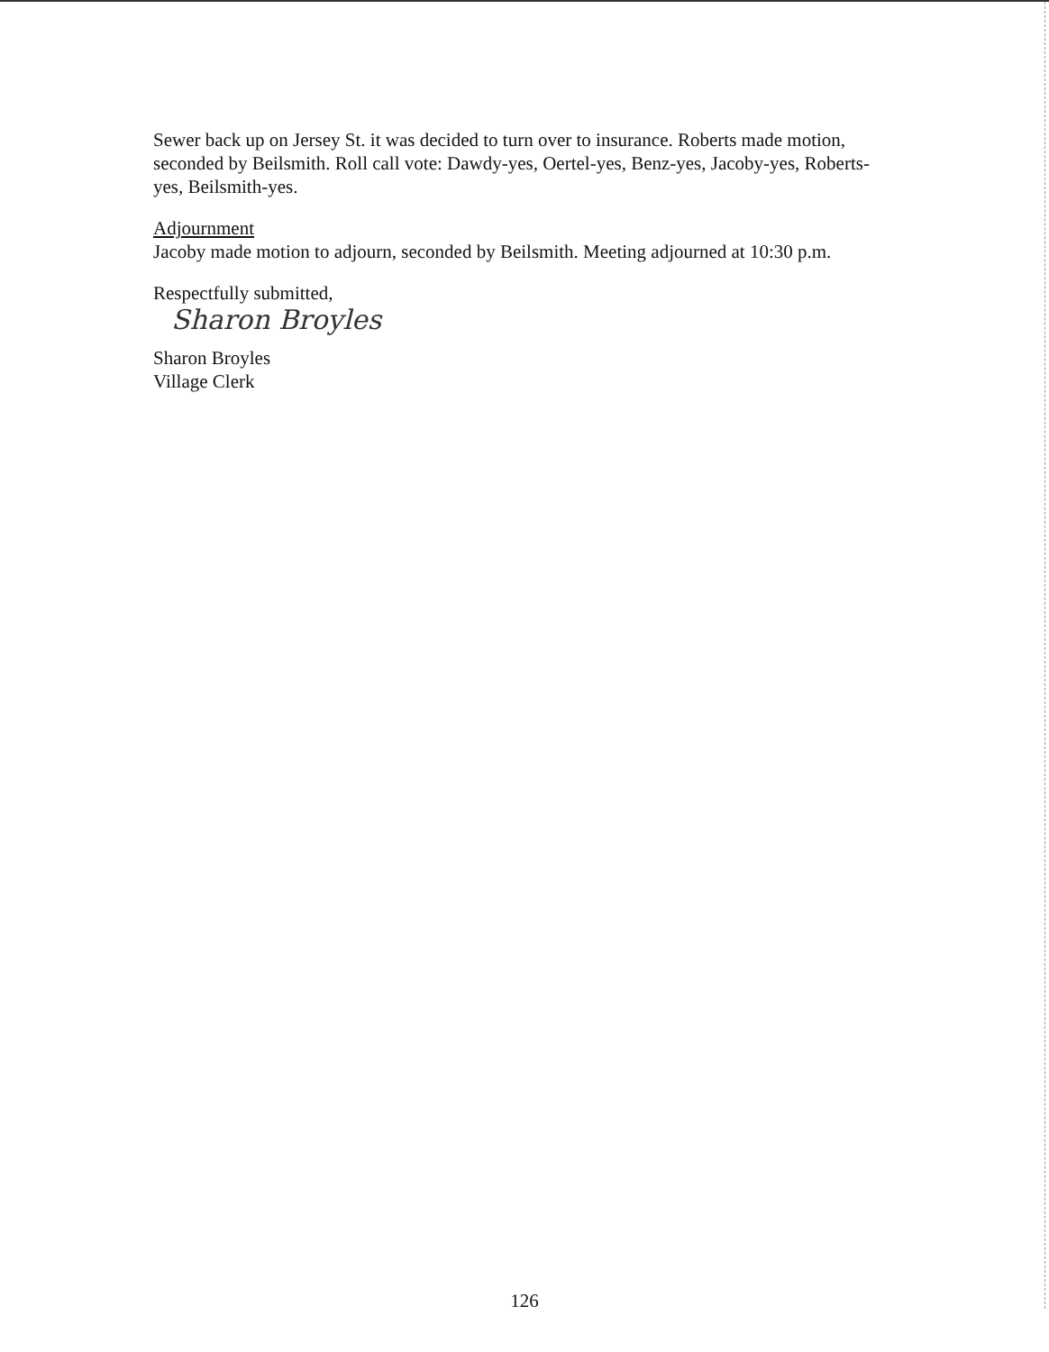Sewer back up on Jersey St. it was decided to turn over to insurance. Roberts made motion, seconded by Beilsmith. Roll call vote: Dawdy-yes, Oertel-yes, Benz-yes, Jacoby-yes, Roberts-yes, Beilsmith-yes.
Adjournment
Jacoby made motion to adjourn, seconded by Beilsmith. Meeting adjourned at 10:30 p.m.
Respectfully submitted,
Sharon Broyles
Sharon Broyles
Village Clerk
126